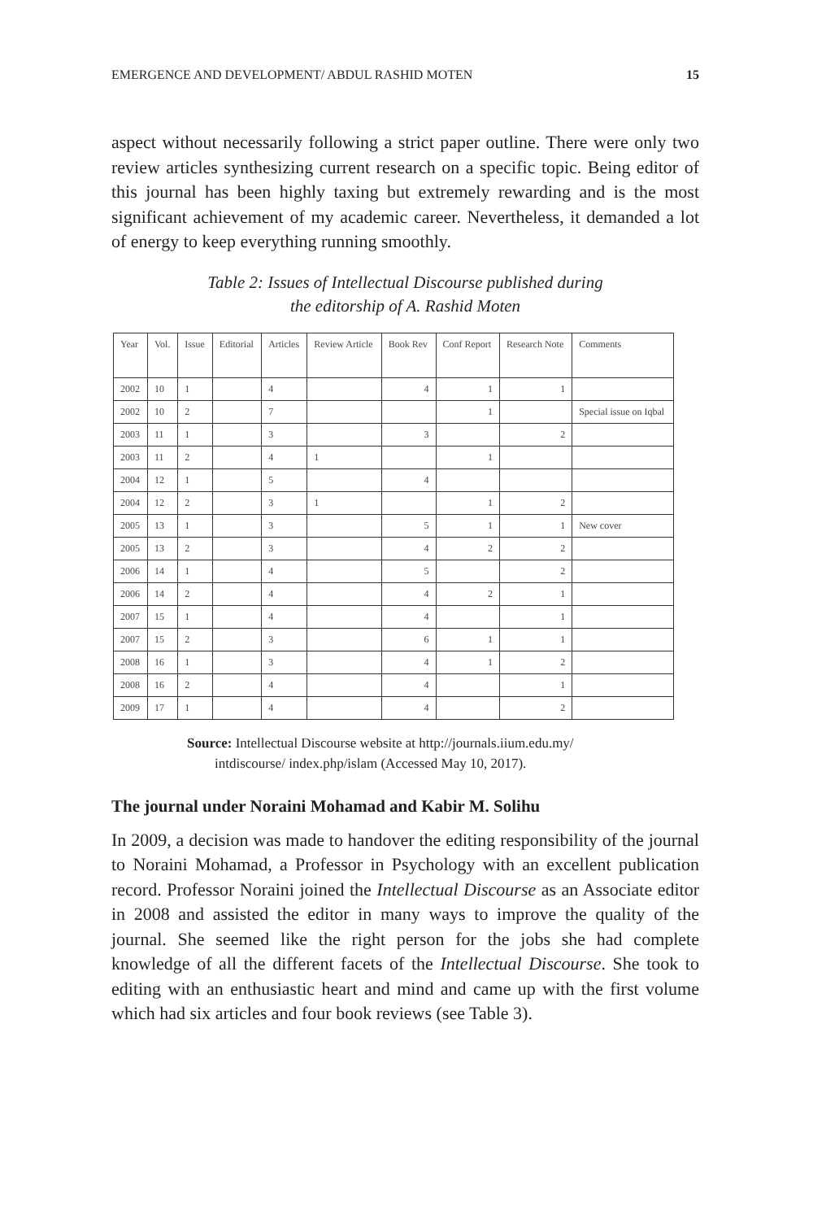EMERGENCE AND DEVELOPMENT/ ABDUL RASHID MOTEN 15
aspect without necessarily following a strict paper outline. There were only two review articles synthesizing current research on a specific topic. Being editor of this journal has been highly taxing but extremely rewarding and is the most significant achievement of my academic career. Nevertheless, it demanded a lot of energy to keep everything running smoothly.
Table 2: Issues of Intellectual Discourse published during
the editorship of A. Rashid Moten
| Year | Vol. | Issue | Editorial | Articles | Review Article | Book Rev | Conf Report | Research Note | Comments |
| 2002 | 10 | 1 | | 4 | | 4 | 1 | 1 | |
| 2002 | 10 | 2 | | 7 | | | 1 | | Special issue on Iqbal |
| 2003 | 11 | 1 | | 3 | | 3 | | 2 | |
| 2003 | 11 | 2 | | 4 | 1 | | 1 | | |
| 2004 | 12 | 1 | | 5 | | 4 | | | |
| 2004 | 12 | 2 | | 3 | 1 | | 1 | 2 | |
| 2005 | 13 | 1 | | 3 | | 5 | 1 | 1 | New cover |
| 2005 | 13 | 2 | | 3 | | 4 | 2 | 2 | |
| 2006 | 14 | 1 | | 4 | | 5 | | 2 | |
| 2006 | 14 | 2 | | 4 | | 4 | 2 | 1 | |
| 2007 | 15 | 1 | | 4 | | 4 | | 1 | |
| 2007 | 15 | 2 | | 3 | | 6 | 1 | 1 | |
| 2008 | 16 | 1 | | 3 | | 4 | 1 | 2 | |
| 2008 | 16 | 2 | | 4 | | 4 | | 1 | |
| 2009 | 17 | 1 | | 4 | | 4 | | 2 | |
Source: Intellectual Discourse website at http://journals.iium.edu.my/
intdiscourse/ index.php/islam (Accessed May 10, 2017).
The journal under Noraini Mohamad and Kabir M. Solihu
In 2009, a decision was made to handover the editing responsibility of the journal to Noraini Mohamad, a Professor in Psychology with an excellent publication record. Professor Noraini joined the Intellectual Discourse as an Associate editor in 2008 and assisted the editor in many ways to improve the quality of the journal. She seemed like the right person for the jobs she had complete knowledge of all the different facets of the Intellectual Discourse. She took to editing with an enthusiastic heart and mind and came up with the first volume which had six articles and four book reviews (see Table 3).